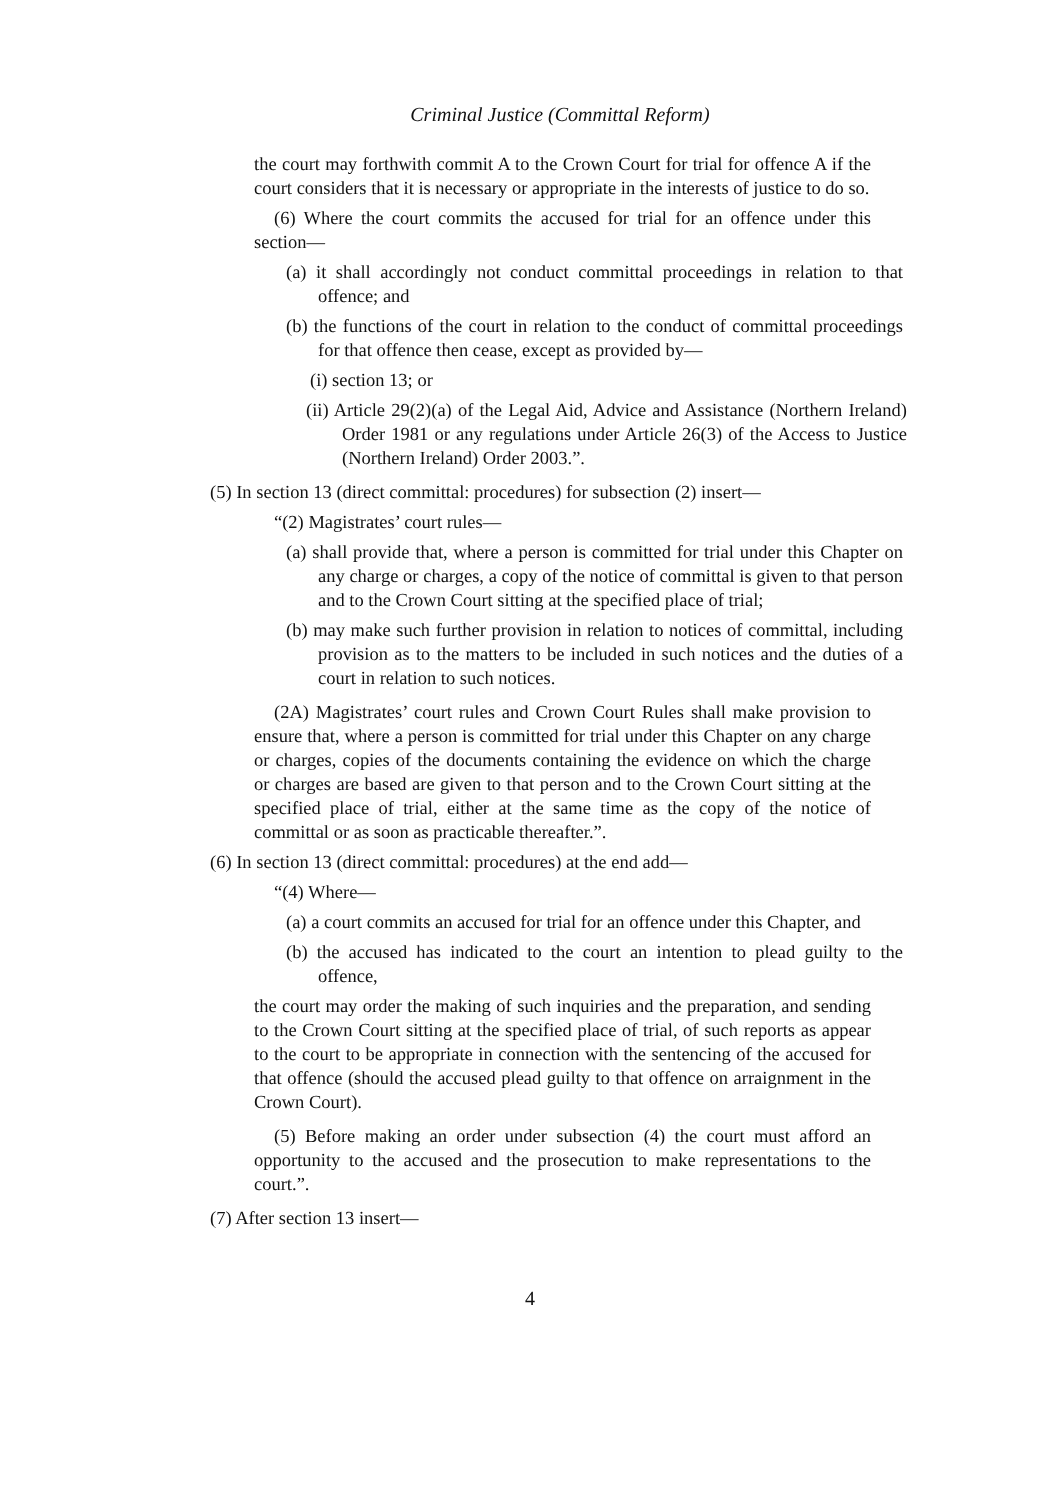Criminal Justice (Committal Reform)
the court may forthwith commit A to the Crown Court for trial for offence A if the court considers that it is necessary or appropriate in the interests of justice to do so.
(6) Where the court commits the accused for trial for an offence under this section—
(a) it shall accordingly not conduct committal proceedings in relation to that offence; and
(b) the functions of the court in relation to the conduct of committal proceedings for that offence then cease, except as provided by—
(i) section 13; or
(ii) Article 29(2)(a) of the Legal Aid, Advice and Assistance (Northern Ireland) Order 1981 or any regulations under Article 26(3) of the Access to Justice (Northern Ireland) Order 2003.”.
(5) In section 13 (direct committal: procedures) for subsection (2) insert—
“(2) Magistrates’ court rules—
(a) shall provide that, where a person is committed for trial under this Chapter on any charge or charges, a copy of the notice of committal is given to that person and to the Crown Court sitting at the specified place of trial;
(b) may make such further provision in relation to notices of committal, including provision as to the matters to be included in such notices and the duties of a court in relation to such notices.
(2A) Magistrates’ court rules and Crown Court Rules shall make provision to ensure that, where a person is committed for trial under this Chapter on any charge or charges, copies of the documents containing the evidence on which the charge or charges are based are given to that person and to the Crown Court sitting at the specified place of trial, either at the same time as the copy of the notice of committal or as soon as practicable thereafter.”.
(6) In section 13 (direct committal: procedures) at the end add—
“(4) Where—
(a) a court commits an accused for trial for an offence under this Chapter, and
(b) the accused has indicated to the court an intention to plead guilty to the offence,
the court may order the making of such inquiries and the preparation, and sending to the Crown Court sitting at the specified place of trial, of such reports as appear to the court to be appropriate in connection with the sentencing of the accused for that offence (should the accused plead guilty to that offence on arraignment in the Crown Court).
(5) Before making an order under subsection (4) the court must afford an opportunity to the accused and the prosecution to make representations to the court.”.
(7) After section 13 insert—
4